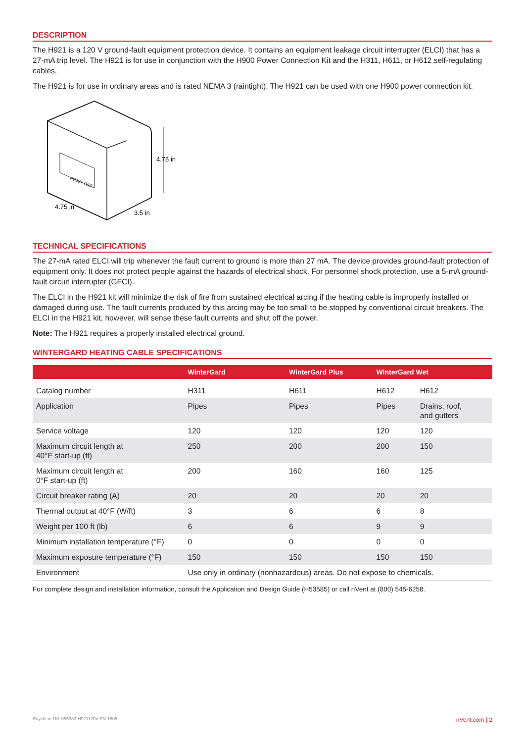DESCRIPTION
The H921 is a 120 V ground-fault equipment protection device. It contains an equipment leakage circuit interrupter (ELCI) that has a 27-mA trip level. The H921 is for use in conjunction with the H900 Power Connection Kit and the H311, H611, or H612 self-regulating cables.
The H921 is for use in ordinary areas and is rated NEMA 3 (raintight). The H921 can be used with one H900 power connection kit.
RESET TEST
4.75 in
4.75 in
3.5 in
TECHNICAL SPECIFICATIONS
The 27-mA rated ELCI will trip whenever the fault current to ground is more than 27 mA. The device provides ground-fault protection of equipment only. It does not protect people against the hazards of electrical shock. For personnel shock protection, use a 5-mA ground-fault circuit interrupter (GFCI).
The ELCI in the H921 kit will minimize the risk of fire from sustained electrical arcing if the heating cable is improperly installed or damaged during use. The fault currents produced by this arcing may be too small to be stopped by conventional circuit breakers. The ELCI in the H921 kit, however, will sense these fault currents and shut off the power.
Note: The H921 requires a properly installed electrical ground.
WINTERGARD HEATING CABLE SPECIFICATIONS
| | WinterGard | WinterGard Plus | WinterGard Wet | |
| --- | --- | --- | --- | --- |
| Catalog number | H311 | H611 | H612 | H612 |
| Application | Pipes | Pipes | Pipes | Drains, roof, and gutters |
| Service voltage | 120 | 120 | 120 | 120 |
| Maximum circuit length at 40°F start-up (ft) | 250 | 200 | 200 | 150 |
| Maximum circuit length at 0°F start-up (ft) | 200 | 160 | 160 | 125 |
| Circuit breaker rating (A) | 20 | 20 | 20 | 20 |
| Thermal output at 40°F (W/ft) | 3 | 6 | 6 | 8 |
| Weight per 100 ft (lb) | 6 | 6 | 9 | 9 |
| Minimum installation temperature (°F) | 0 | 0 | 0 | 0 |
| Maximum exposure temperature (°F) | 150 | 150 | 150 | 150 |
| Environment | Use only in ordinary (nonhazardous) areas. Do not expose to chemicals. | | | |
For complete design and installation information, consult the Application and Design Guide (H53585) or call nVent at (800) 545-6258.
Raychem-DS-H55383-H921120V-EN-1805 nVent.com | 2